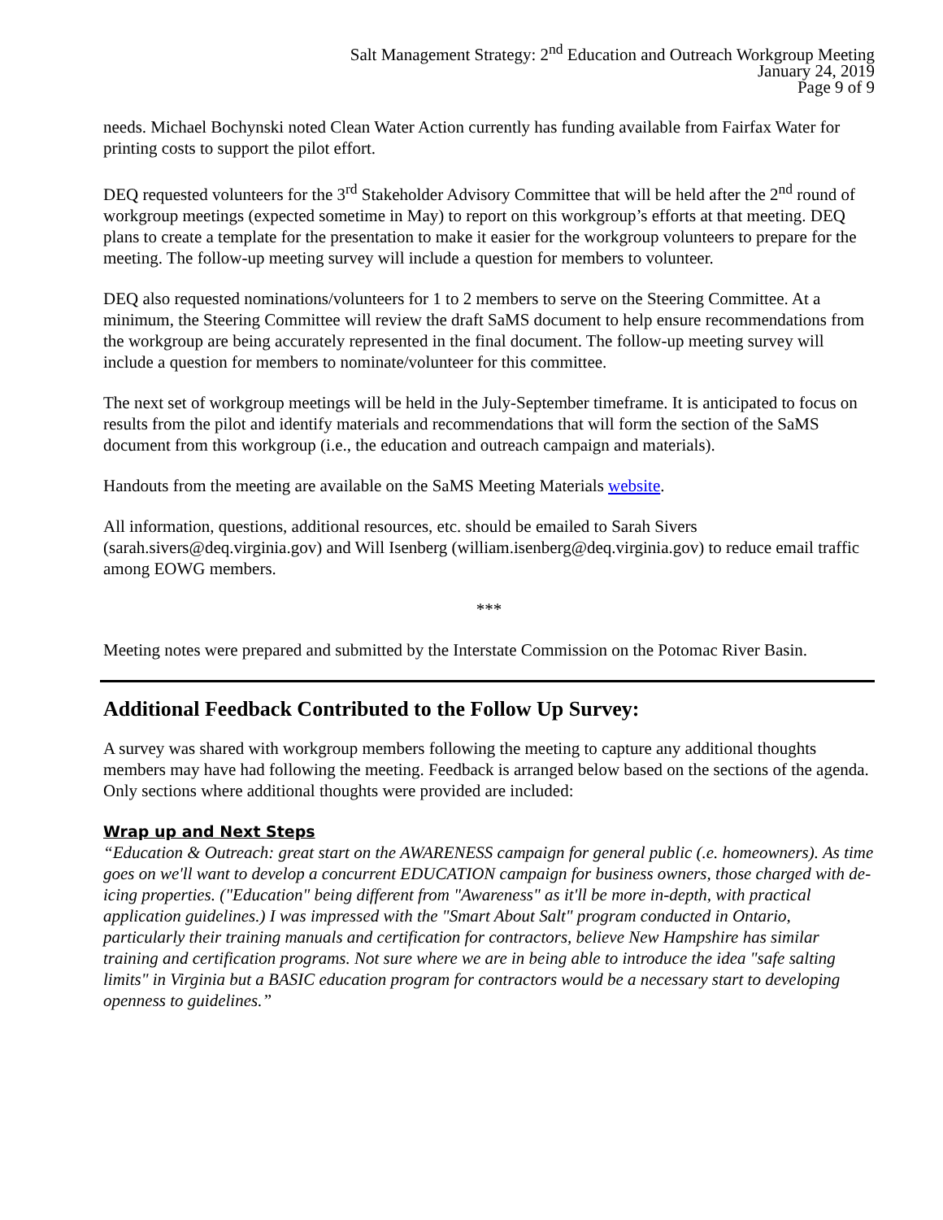Salt Management Strategy: 2<sup>nd</sup> Education and Outreach Workgroup Meeting
January 24, 2019
Page 9 of 9
needs. Michael Bochynski noted Clean Water Action currently has funding available from Fairfax Water for printing costs to support the pilot effort.
DEQ requested volunteers for the 3<sup>rd</sup> Stakeholder Advisory Committee that will be held after the 2<sup>nd</sup> round of workgroup meetings (expected sometime in May) to report on this workgroup’s efforts at that meeting. DEQ plans to create a template for the presentation to make it easier for the workgroup volunteers to prepare for the meeting. The follow-up meeting survey will include a question for members to volunteer.
DEQ also requested nominations/volunteers for 1 to 2 members to serve on the Steering Committee. At a minimum, the Steering Committee will review the draft SaMS document to help ensure recommendations from the workgroup are being accurately represented in the final document. The follow-up meeting survey will include a question for members to nominate/volunteer for this committee.
The next set of workgroup meetings will be held in the July-September timeframe. It is anticipated to focus on results from the pilot and identify materials and recommendations that will form the section of the SaMS document from this workgroup (i.e., the education and outreach campaign and materials).
Handouts from the meeting are available on the SaMS Meeting Materials website.
All information, questions, additional resources, etc. should be emailed to Sarah Sivers (sarah.sivers@deq.virginia.gov) and Will Isenberg (william.isenberg@deq.virginia.gov) to reduce email traffic among EOWG members.
***
Meeting notes were prepared and submitted by the Interstate Commission on the Potomac River Basin.
Additional Feedback Contributed to the Follow Up Survey:
A survey was shared with workgroup members following the meeting to capture any additional thoughts members may have had following the meeting. Feedback is arranged below based on the sections of the agenda. Only sections where additional thoughts were provided are included:
Wrap up and Next Steps
“Education & Outreach: great start on the AWARENESS campaign for general public (.e. homeowners). As time goes on we'll want to develop a concurrent EDUCATION campaign for business owners, those charged with de-icing properties. ("Education" being different from "Awareness" as it'll be more in-depth, with practical application guidelines.) I was impressed with the "Smart About Salt" program conducted in Ontario, particularly their training manuals and certification for contractors, believe New Hampshire has similar training and certification programs. Not sure where we are in being able to introduce the idea "safe salting limits" in Virginia but a BASIC education program for contractors would be a necessary start to developing openness to guidelines.”